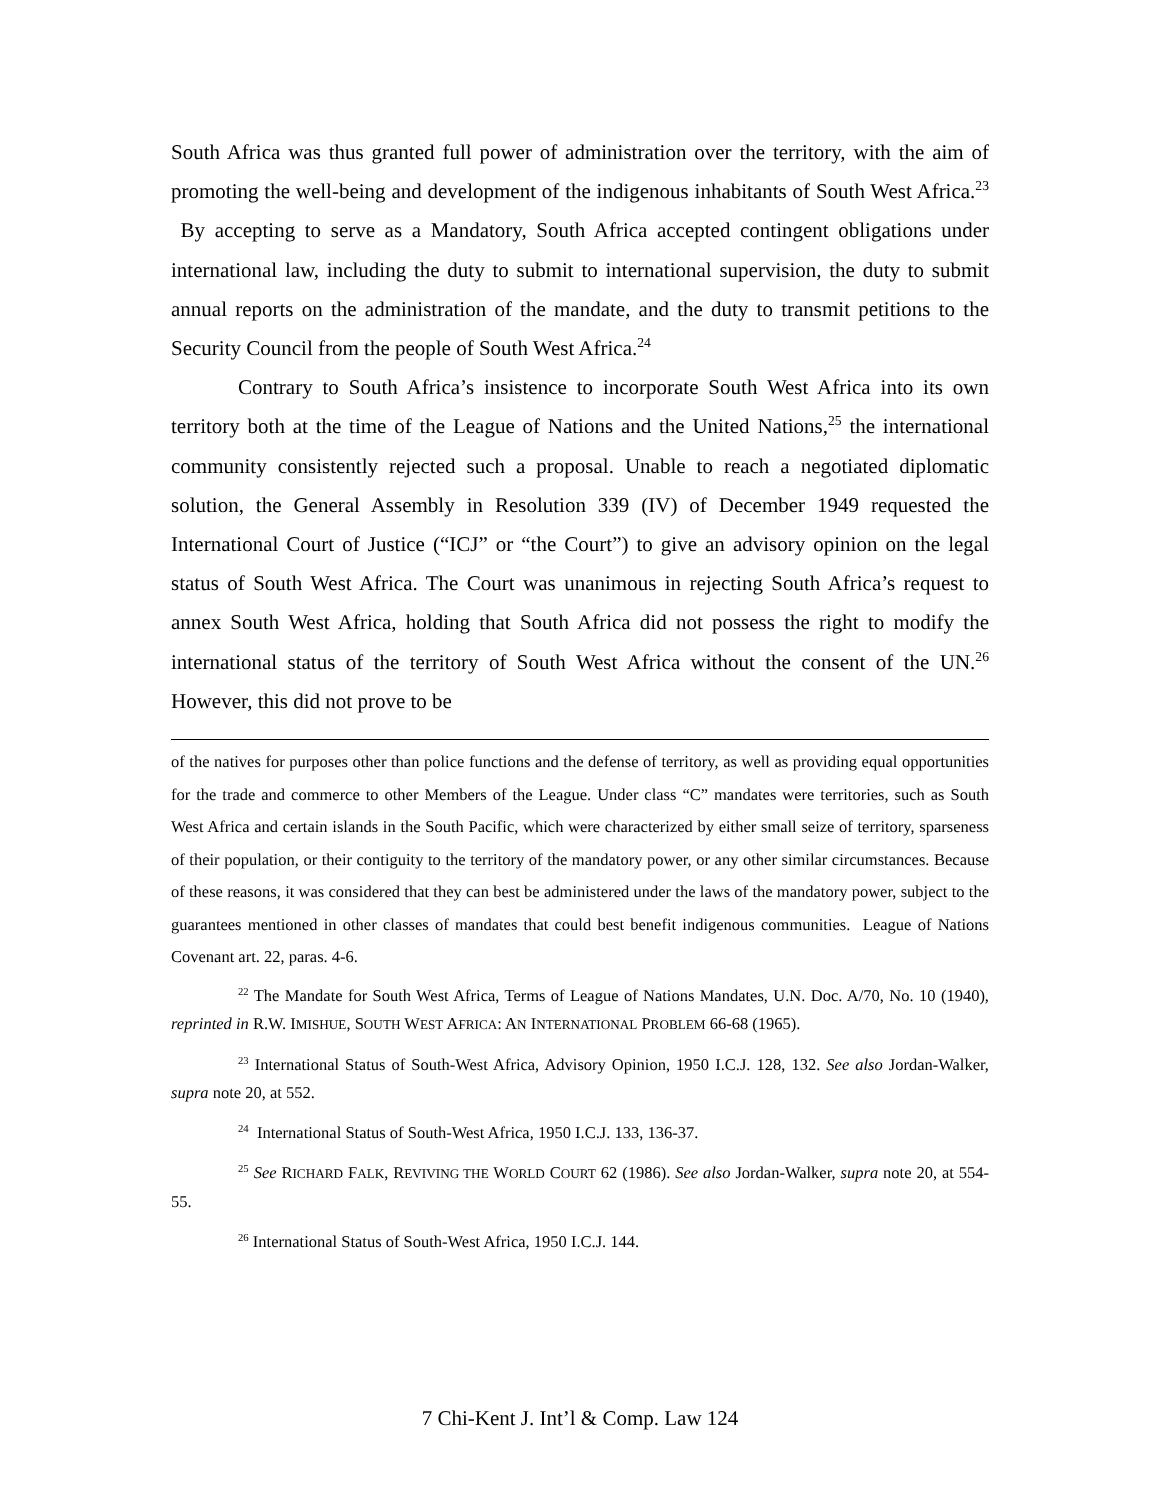South Africa was thus granted full power of administration over the territory, with the aim of promoting the well-being and development of the indigenous inhabitants of South West Africa.<sup>23</sup> By accepting to serve as a Mandatory, South Africa accepted contingent obligations under international law, including the duty to submit to international supervision, the duty to submit annual reports on the administration of the mandate, and the duty to transmit petitions to the Security Council from the people of South West Africa.<sup>24</sup>
Contrary to South Africa’s insistence to incorporate South West Africa into its own territory both at the time of the League of Nations and the United Nations,<sup>25</sup> the international community consistently rejected such a proposal. Unable to reach a negotiated diplomatic solution, the General Assembly in Resolution 339 (IV) of December 1949 requested the International Court of Justice (“ICJ” or “the Court”) to give an advisory opinion on the legal status of South West Africa. The Court was unanimous in rejecting South Africa’s request to annex South West Africa, holding that South Africa did not possess the right to modify the international status of the territory of South West Africa without the consent of the UN.<sup>26</sup> However, this did not prove to be
of the natives for purposes other than police functions and the defense of territory, as well as providing equal opportunities for the trade and commerce to other Members of the League. Under class “C” mandates were territories, such as South West Africa and certain islands in the South Pacific, which were characterized by either small seize of territory, sparseness of their population, or their contiguity to the territory of the mandatory power, or any other similar circumstances. Because of these reasons, it was considered that they can best be administered under the laws of the mandatory power, subject to the guarantees mentioned in other classes of mandates that could best benefit indigenous communities. League of Nations Covenant art. 22, paras. 4-6.
<sup>22</sup> The Mandate for South West Africa, Terms of League of Nations Mandates, U.N. Doc. A/70, No. 10 (1940), reprinted in R.W. IMISHUE, SOUTH WEST AFRICA: AN INTERNATIONAL PROBLEM 66-68 (1965).
<sup>23</sup> International Status of South-West Africa, Advisory Opinion, 1950 I.C.J. 128, 132. See also Jordan-Walker, supra note 20, at 552.
<sup>24</sup> International Status of South-West Africa, 1950 I.C.J. 133, 136-37.
<sup>25</sup> See RICHARD FALK, REVIVING THE WORLD COURT 62 (1986). See also Jordan-Walker, supra note 20, at 554-55.
<sup>26</sup> International Status of South-West Africa, 1950 I.C.J. 144.
7 Chi-Kent J. Int’l & Comp. Law 124